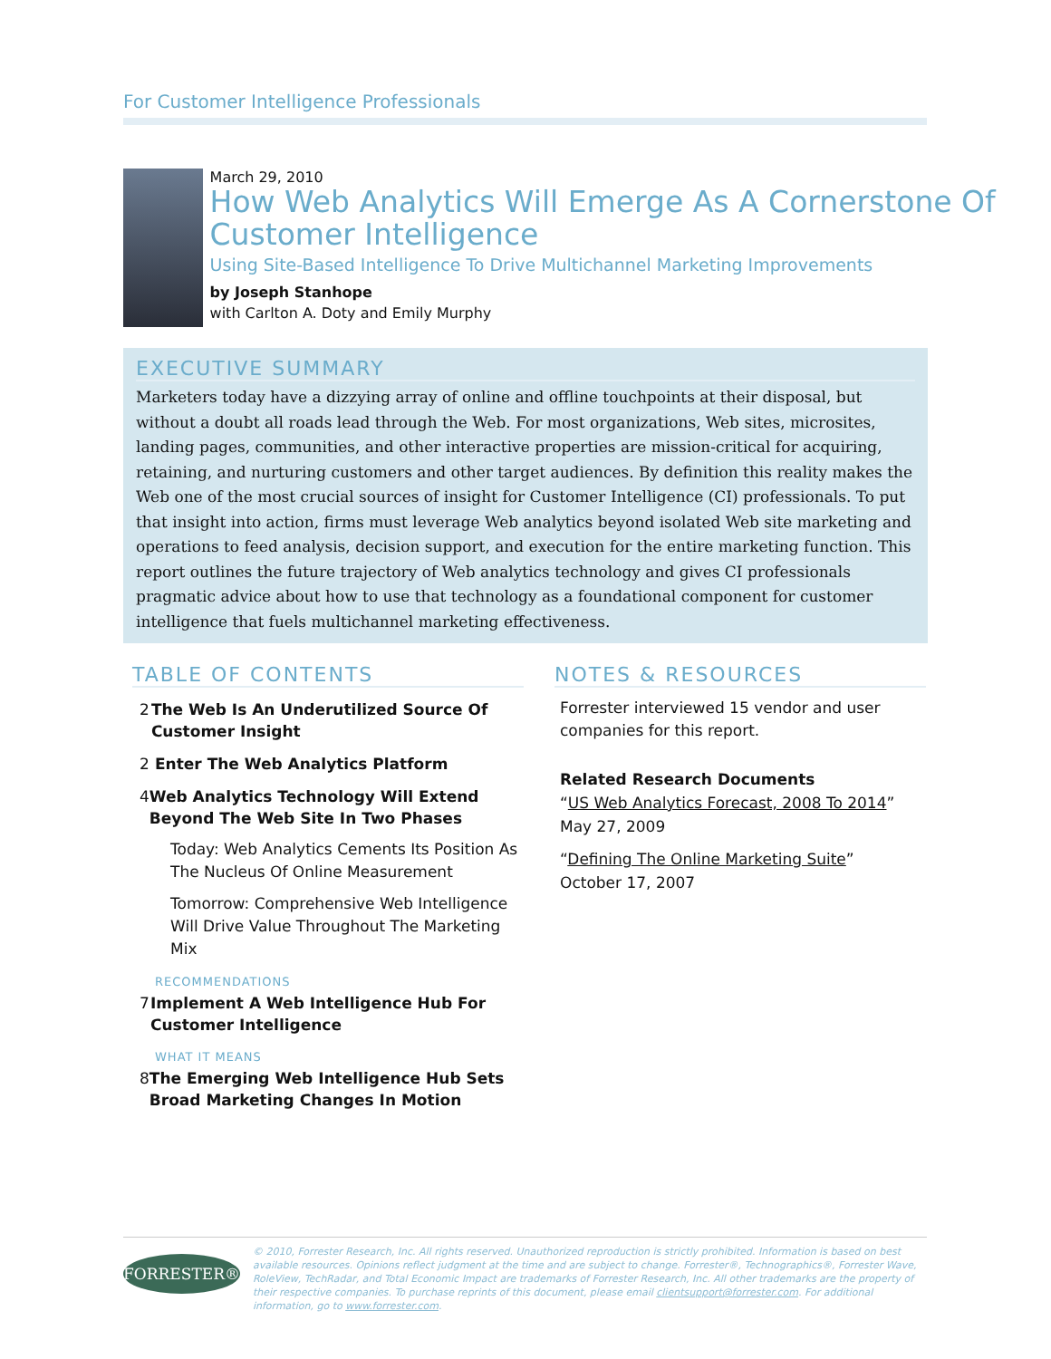For Customer Intelligence Professionals
March 29, 2010
How Web Analytics Will Emerge As A Cornerstone Of Customer Intelligence
Using Site-Based Intelligence To Drive Multichannel Marketing Improvements
by Joseph Stanhope
with Carlton A. Doty and Emily Murphy
EXECUTIVE SUMMARY
Marketers today have a dizzying array of online and offline touchpoints at their disposal, but without a doubt all roads lead through the Web. For most organizations, Web sites, microsites, landing pages, communities, and other interactive properties are mission-critical for acquiring, retaining, and nurturing customers and other target audiences. By definition this reality makes the Web one of the most crucial sources of insight for Customer Intelligence (CI) professionals. To put that insight into action, firms must leverage Web analytics beyond isolated Web site marketing and operations to feed analysis, decision support, and execution for the entire marketing function. This report outlines the future trajectory of Web analytics technology and gives CI professionals pragmatic advice about how to use that technology as a foundational component for customer intelligence that fuels multichannel marketing effectiveness.
TABLE OF CONTENTS
2 The Web Is An Underutilized Source Of Customer Insight
2 Enter The Web Analytics Platform
4 Web Analytics Technology Will Extend Beyond The Web Site In Two Phases
Today: Web Analytics Cements Its Position As The Nucleus Of Online Measurement
Tomorrow: Comprehensive Web Intelligence Will Drive Value Throughout The Marketing Mix
RECOMMENDATIONS
7 Implement A Web Intelligence Hub For Customer Intelligence
WHAT IT MEANS
8 The Emerging Web Intelligence Hub Sets Broad Marketing Changes In Motion
NOTES & RESOURCES
Forrester interviewed 15 vendor and user companies for this report.
Related Research Documents
“US Web Analytics Forecast, 2008 To 2014”
May 27, 2009
“Defining The Online Marketing Suite”
October 17, 2007
FORRESTER®
© 2010, Forrester Research, Inc. All rights reserved. Unauthorized reproduction is strictly prohibited. Information is based on best available resources. Opinions reflect judgment at the time and are subject to change. Forrester®, Technographics®, Forrester Wave, RoleView, TechRadar, and Total Economic Impact are trademarks of Forrester Research, Inc. All other trademarks are the property of their respective companies. To purchase reprints of this document, please email clientsupport@forrester.com. For additional information, go to www.forrester.com.